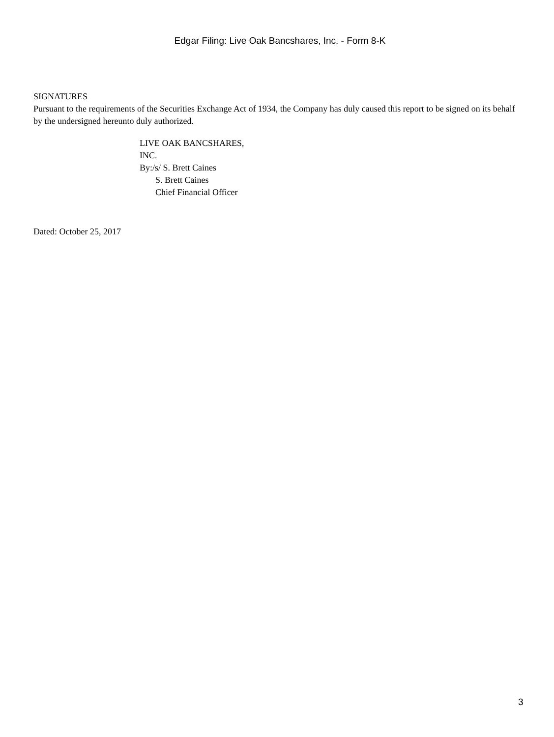Edgar Filing: Live Oak Bancshares, Inc. - Form 8-K
SIGNATURES
Pursuant to the requirements of the Securities Exchange Act of 1934, the Company has duly caused this report to be signed on its behalf by the undersigned hereunto duly authorized.
LIVE OAK BANCSHARES,
INC.
By:/s/ S. Brett Caines
S. Brett Caines
Chief Financial Officer
Dated: October 25, 2017
3